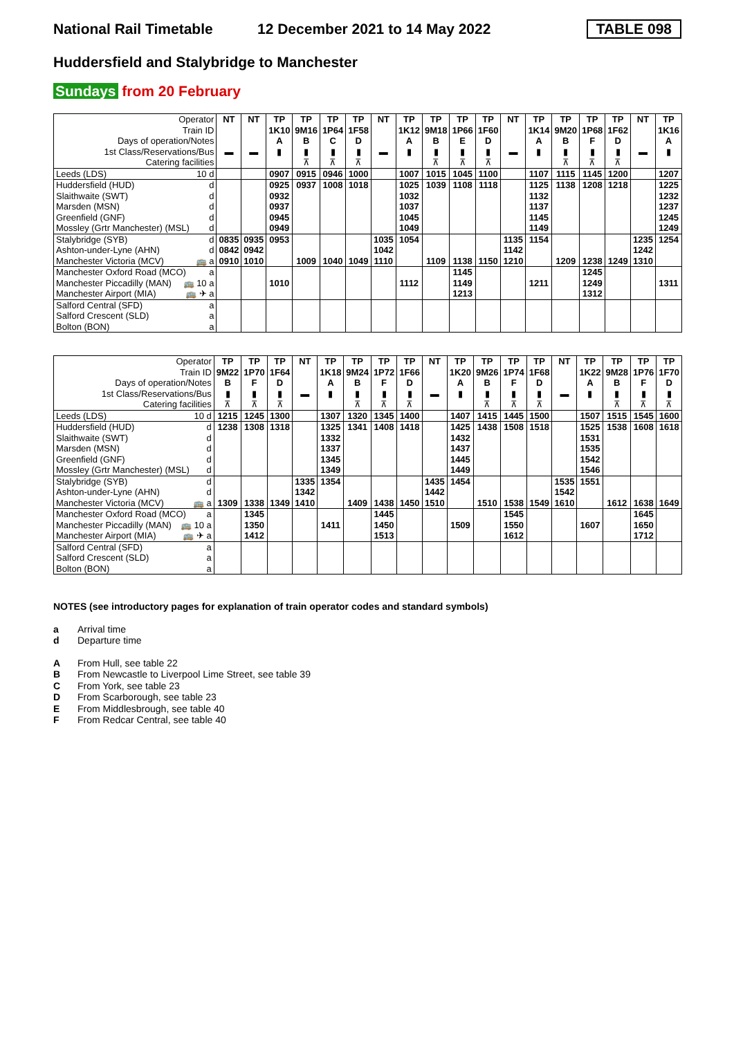National Rail Timetable
12 December 2021 to 14 May 2022
TABLE 098
Huddersfield and Stalybridge to Manchester
Sundays from 20 February
| Operator | NT | NT | TP | TP | TP | TP | NT | TP | TP | TP | TP | NT | TP | TP | TP | TP | NT | TP |
| Train ID | | | 1K10 | 9M16 | 1P64 | 1F58 | | 1K12 | 9M18 | 1P66 | 1F60 | | 1K14 | 9M20 | 1P68 | 1F62 | | 1K16 |
| Days of operation/Notes | | | A | B | C | D | | A | B | E | D | | A | B | F | D | | A |
| 1st Class/Reservations/Bus | ▬ | ▬ | ▮ | ▮ | ▮ | ▮ | ▬ | ▮ | ▮ | ▮ | ▮ | ▬ | ▮ | ▮ | ▮ | ▮ | ▬ | ▮ |
| Catering facilities | | | | ⊼ | ⊼ | ⊼ | | | ⊼ | ⊼ | ⊼ | | | ⊼ | ⊼ | ⊼ | | |
| Leeds (LDS) 10 d | | | 0907 | 0915 | 0946 | 1000 | | 1007 | 1015 | 1045 | 1100 | | 1107 | 1115 | 1145 | 1200 | | 1207 |
| Huddersfield (HUD) d | | | 0925 | 0937 | 1008 | 1018 | | 1025 | 1039 | 1108 | 1118 | | 1125 | 1138 | 1208 | 1218 | | 1225 |
| Slaithwaite (SWT) d | | | 0932 | | | | | 1032 | | | | | 1132 | | | | | 1232 |
| Marsden (MSN) d | | | 0937 | | | | | 1037 | | | | | 1137 | | | | | 1237 |
| Greenfield (GNF) d | | | 0945 | | | | | 1045 | | | | | 1145 | | | | | 1245 |
| Mossley (Grtr Manchester) (MSL) d | | | 0949 | | | | | 1049 | | | | | 1149 | | | | | 1249 |
| Stalybridge (SYB) d | 0835 | 0935 | 0953 | | | | 1035 | 1054 | | | | 1135 | 1154 | | | | 1235 | 1254 |
| Ashton-under-Lyne (AHN) d | 0842 | 0942 | | | | | 1042 | | | | | 1142 | | | | | 1242 | |
| Manchester Victoria (MCV) 🚌 a | 0910 | 1010 | | 1009 | 1040 | 1049 | 1110 | | 1109 | 1138 | 1150 | 1210 | | 1209 | 1238 | 1249 | 1310 | |
| Manchester Oxford Road (MCO) a | | | | | | | | | | 1145 | | | | | 1245 | | | |
| Manchester Piccadilly (MAN) 🚌 10 a | | | 1010 | | | | | 1112 | | 1149 | | | 1211 | | 1249 | | | 1311 |
| Manchester Airport (MIA) 🚌 ✈ a | | | | | | | | | | 1213 | | | | | 1312 | | | |
| Salford Central (SFD) a | | | | | | | | | | | | | | | | | | |
| Salford Crescent (SLD) a | | | | | | | | | | | | | | | | | | |
| Bolton (BON) a | | | | | | | | | | | | | | | | | | |
| Operator | TP | TP | TP | NT | TP | TP | TP | TP | NT | TP | TP | TP | TP | NT | TP | TP | TP | TP |
| Train ID | 9M22 | 1P70 | 1F64 | | 1K18 | 9M24 | 1P72 | 1F66 | | 1K20 | 9M26 | 1P74 | 1F68 | | 1K22 | 9M28 | 1P76 | 1F70 |
| Days of operation/Notes | B | F | D | | A | B | F | D | | A | B | F | D | | A | B | F | D |
| 1st Class/Reservations/Bus | ▮ | ▮ | ▮ | ▬ | ▮ | ▮ | ▮ | ▮ | ▬ | ▮ | ▮ | ▮ | ▮ | ▬ | ▮ | ▮ | ▮ | ▮ |
| Catering facilities | ⊼ | ⊼ | ⊼ | | | ⊼ | ⊼ | ⊼ | | | ⊼ | ⊼ | ⊼ | | | ⊼ | ⊼ | ⊼ |
| Leeds (LDS) 10 d | 1215 | 1245 | 1300 | | 1307 | 1320 | 1345 | 1400 | | 1407 | 1415 | 1445 | 1500 | | 1507 | 1515 | 1545 | 1600 |
| Huddersfield (HUD) d | 1238 | 1308 | 1318 | | 1325 | 1341 | 1408 | 1418 | | 1425 | 1438 | 1508 | 1518 | | 1525 | 1538 | 1608 | 1618 |
| Slaithwaite (SWT) d | | | | | 1332 | | | | | 1432 | | | | | 1531 | | | |
| Marsden (MSN) d | | | | | 1337 | | | | | 1437 | | | | | 1535 | | | |
| Greenfield (GNF) d | | | | | 1345 | | | | | 1445 | | | | | 1542 | | | |
| Mossley (Grtr Manchester) (MSL) d | | | | | 1349 | | | | | 1449 | | | | | 1546 | | | |
| Stalybridge (SYB) d | | | | 1335 | 1354 | | | | 1435 | 1454 | | | | 1535 | 1551 | | | |
| Ashton-under-Lyne (AHN) d | | | | 1342 | | | | | 1442 | | | | | 1542 | | | | |
| Manchester Victoria (MCV) 🚌 a | 1309 | 1338 | 1349 | 1410 | | 1409 | 1438 | 1450 | 1510 | | 1510 | 1538 | 1549 | 1610 | | 1612 | 1638 | 1649 |
| Manchester Oxford Road (MCO) a | | 1345 | | | | | 1445 | | | | | 1545 | | | | | 1645 | |
| Manchester Piccadilly (MAN) 🚌 10 a | | 1350 | | | 1411 | | 1450 | | | 1509 | | 1550 | | | 1607 | | 1650 | |
| Manchester Airport (MIA) 🚌 ✈ a | | 1412 | | | | | 1513 | | | | | 1612 | | | | | 1712 | |
| Salford Central (SFD) a | | | | | | | | | | | | | | | | | | |
| Salford Crescent (SLD) a | | | | | | | | | | | | | | | | | | |
| Bolton (BON) a | | | | | | | | | | | | | | | | | | |
NOTES (see introductory pages for explanation of train operator codes and standard symbols)
a Arrival time
d Departure time
A From Hull, see table 22
B From Newcastle to Liverpool Lime Street, see table 39
C From York, see table 23
D From Scarborough, see table 23
E From Middlesbrough, see table 40
F From Redcar Central, see table 40